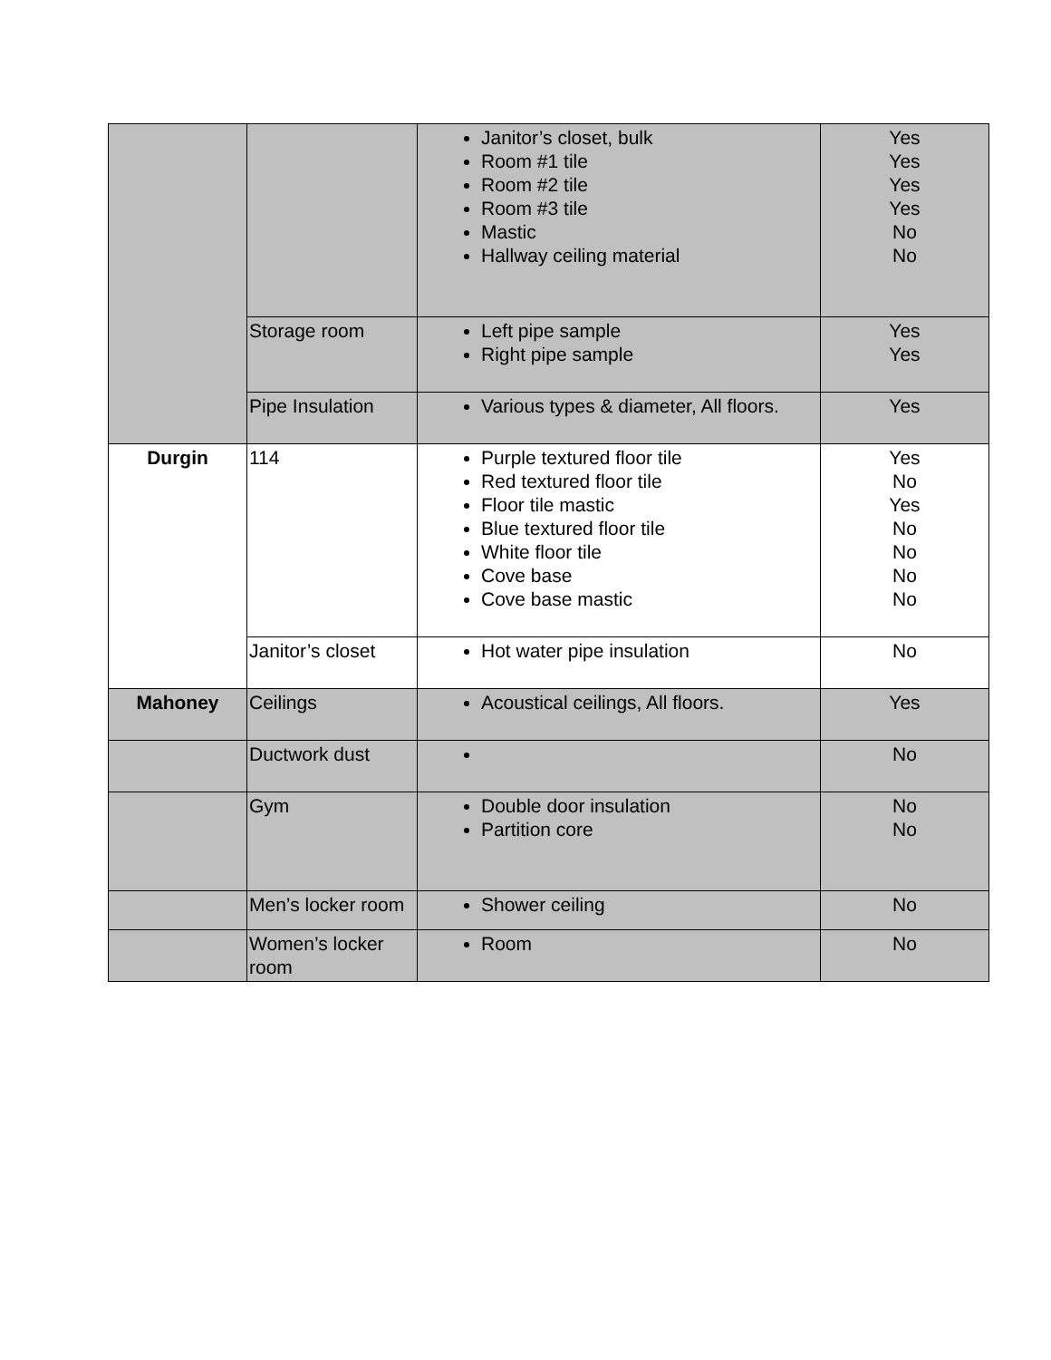| | | Janitor’s closet, bulk Room #1 tile Room #2 tile Room #3 tile Mastic Hallway ceiling material | Yes Yes Yes Yes No No |
| | Storage room | Left pipe sample Right pipe sample | Yes Yes |
| | Pipe Insulation | Various types & diameter, All floors. | Yes |
| Durgin | 114 | Purple textured floor tile Red textured floor tile Floor tile mastic Blue textured floor tile White floor tile Cove base Cove base mastic | Yes No Yes No No No No |
| | Janitor’s closet | Hot water pipe insulation | No |
| Mahoney | Ceilings | Acoustical ceilings, All floors. | Yes |
| | Ductwork dust | | No |
| | Gym | Double door insulation Partition core | No No |
| | Men’s locker room | Shower ceiling | No |
| | Women’s locker room | Room | No |